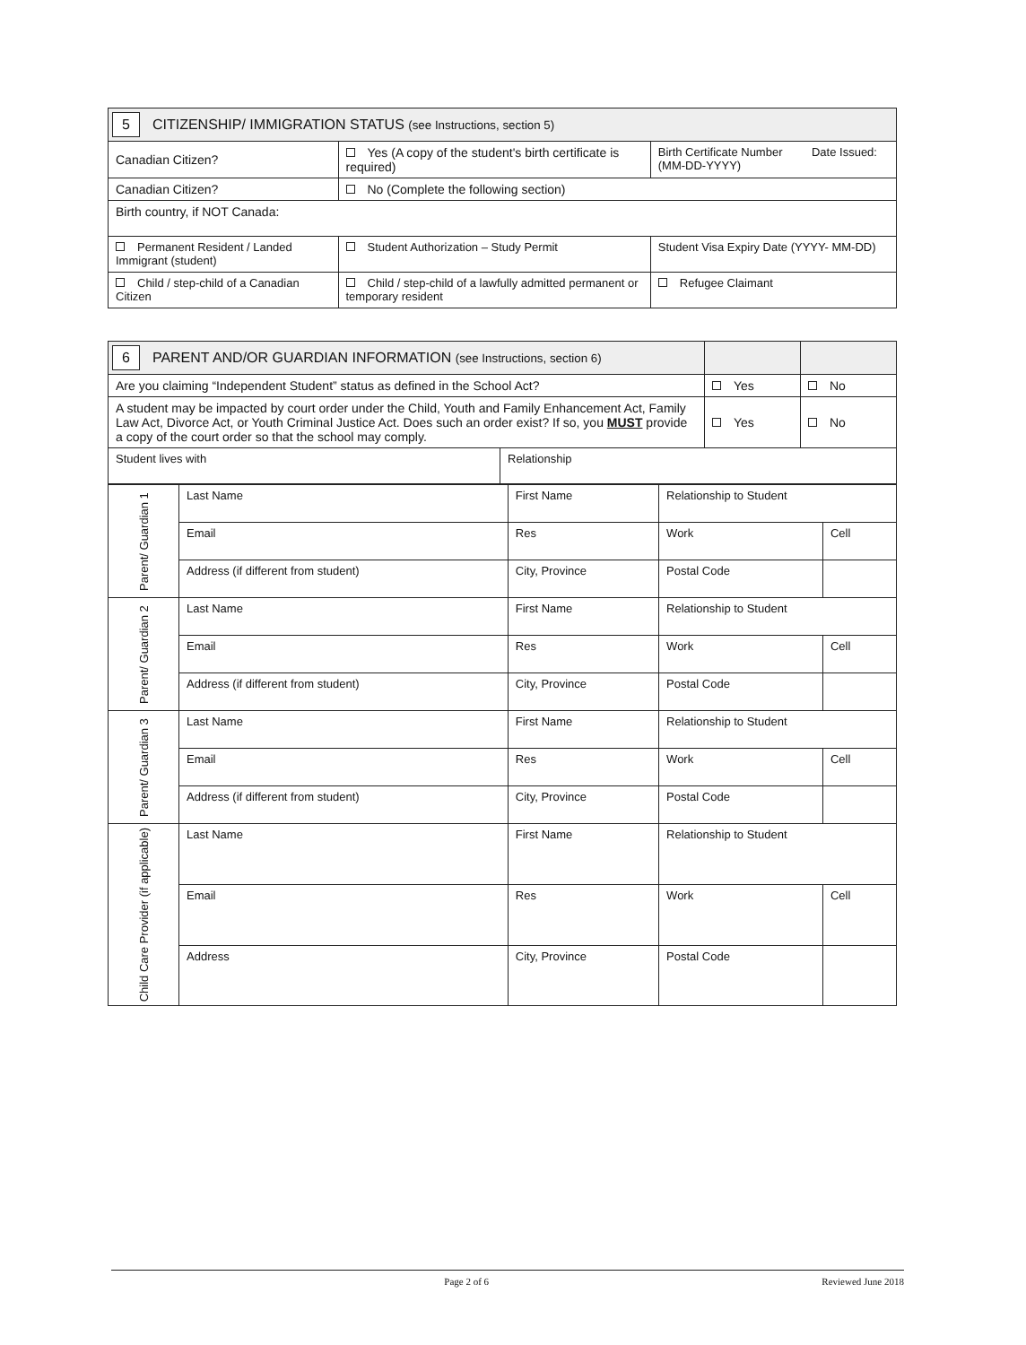| 5 CITIZENSHIP/ IMMIGRATION STATUS (see Instructions, section 5) | | |
| Canadian Citizen? | Yes (A copy of the student's birth certificate is required) | Birth Certificate Number Date Issued: (MM-DD-YYYY) |
| Canadian Citizen? | No (Complete the following section) | |
| Birth country, if NOT Canada: | | |
| Permanent Resident / Landed Immigrant (student) | Student Authorization – Study Permit | Student Visa Expiry Date (YYYY- MM-DD) |
| Child / step-child of a Canadian Citizen | Child / step-child of a lawfully admitted permanent or temporary resident | Refugee Claimant |
| 6 PARENT AND/OR GUARDIAN INFORMATION (see Instructions, section 6) | | | |
| Are you claiming “Independent Student” status as defined in the School Act? | | Yes | No |
| A student may be impacted by court order under the Child, Youth and Family Enhancement Act, Family Law Act, Divorce Act, or Youth Criminal Justice Act. Does such an order exist? If so, you MUST provide a copy of the court order so that the school may comply. | | Yes | No |
| Student lives with | Relationship | | |
| Parent/ Guardian 1 | Last Name | First Name | Relationship to Student | |
| | Email | Res | Work | Cell |
| | Address (if different from student) | City, Province | Postal Code | |
| Parent/ Guardian 2 | Last Name | First Name | Relationship to Student | |
| | Email | Res | Work | Cell |
| | Address (if different from student) | City, Province | Postal Code | |
| Parent/ Guardian 3 | Last Name | First Name | Relationship to Student | |
| | Email | Res | Work | Cell |
| | Address (if different from student) | City, Province | Postal Code | |
| Child Care Provider (if applicable) | Last Name | First Name | Relationship to Student | |
| | Email | Res | Work | Cell |
| | Address | City, Province | Postal Code | |
Page 2 of 6 Reviewed June 2018